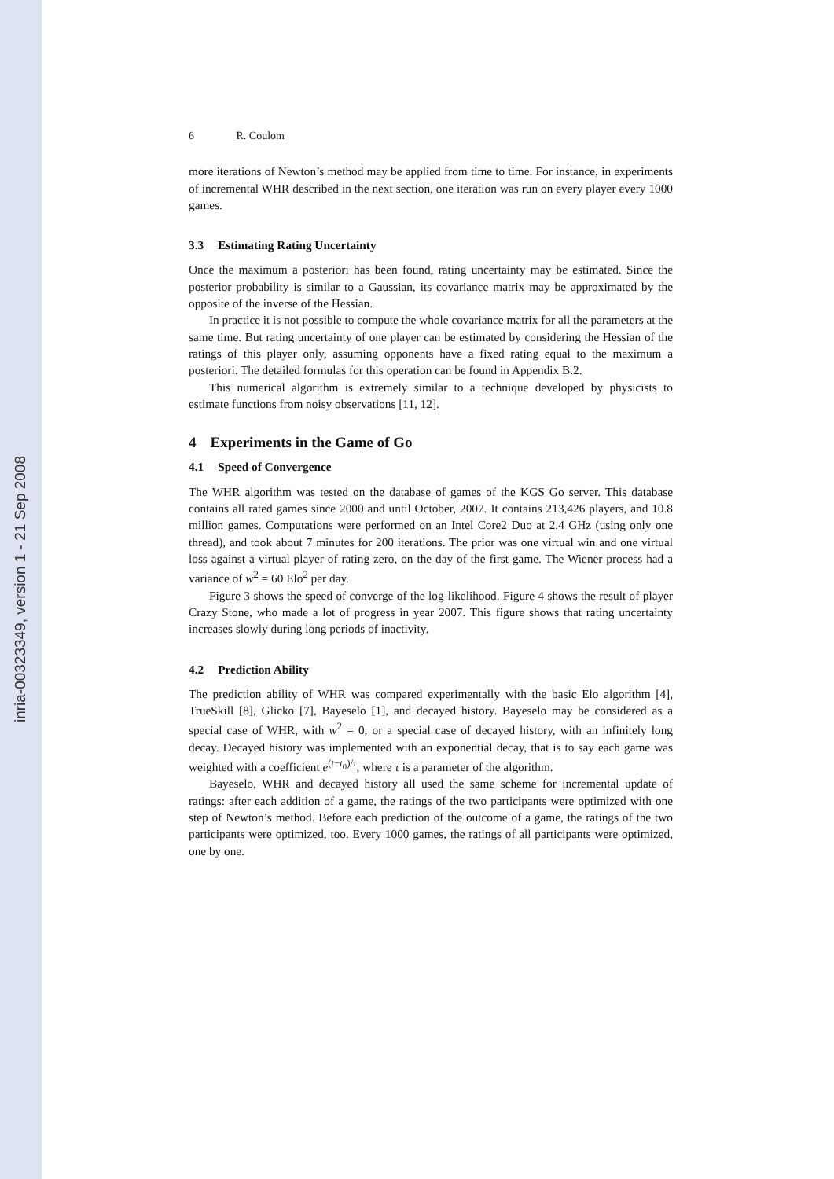inria-00323349, version 1 - 21 Sep 2008
6 R. Coulom
more iterations of Newton’s method may be applied from time to time. For instance, in experiments of incremental WHR described in the next section, one iteration was run on every player every 1000 games.
3.3 Estimating Rating Uncertainty
Once the maximum a posteriori has been found, rating uncertainty may be estimated. Since the posterior probability is similar to a Gaussian, its covariance matrix may be approximated by the opposite of the inverse of the Hessian.
In practice it is not possible to compute the whole covariance matrix for all the parameters at the same time. But rating uncertainty of one player can be estimated by considering the Hessian of the ratings of this player only, assuming opponents have a fixed rating equal to the maximum a posteriori. The detailed formulas for this operation can be found in Appendix B.2.
This numerical algorithm is extremely similar to a technique developed by physicists to estimate functions from noisy observations [11, 12].
4 Experiments in the Game of Go
4.1 Speed of Convergence
The WHR algorithm was tested on the database of games of the KGS Go server. This database contains all rated games since 2000 and until October, 2007. It contains 213,426 players, and 10.8 million games. Computations were performed on an Intel Core2 Duo at 2.4 GHz (using only one thread), and took about 7 minutes for 200 iterations. The prior was one virtual win and one virtual loss against a virtual player of rating zero, on the day of the first game. The Wiener process had a variance of w<sup>2</sup> = 60 Elo<sup>2</sup> per day.
Figure 3 shows the speed of converge of the log-likelihood. Figure 4 shows the result of player Crazy Stone, who made a lot of progress in year 2007. This figure shows that rating uncertainty increases slowly during long periods of inactivity.
4.2 Prediction Ability
The prediction ability of WHR was compared experimentally with the basic Elo algorithm [4], TrueSkill [8], Glicko [7], Bayeselo [1], and decayed history. Bayeselo may be considered as a special case of WHR, with w<sup>2</sup> = 0, or a special case of decayed history, with an infinitely long decay. Decayed history was implemented with an exponential decay, that is to say each game was weighted with a coefficient e<sup>(t−t<sub>0</sub>)/τ</sup>, where τ is a parameter of the algorithm.
Bayeselo, WHR and decayed history all used the same scheme for incremental update of ratings: after each addition of a game, the ratings of the two participants were optimized with one step of Newton’s method. Before each prediction of the outcome of a game, the ratings of the two participants were optimized, too. Every 1000 games, the ratings of all participants were optimized, one by one.